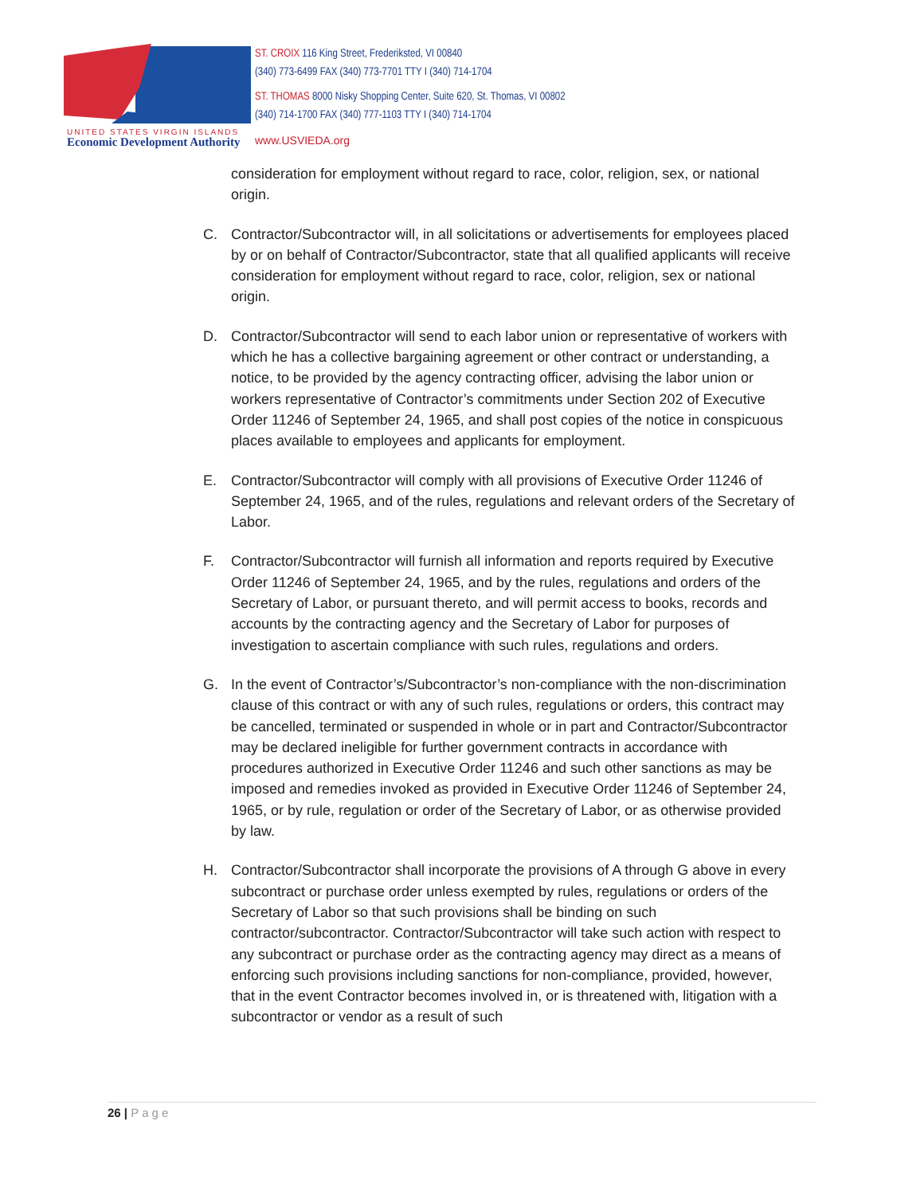ST. CROIX 116 King Street, Frederiksted, VI 00840
(340) 773-6499 FAX (340) 773-7701 TTY I (340) 714-1704
ST. THOMAS 8000 Nisky Shopping Center, Suite 620, St. Thomas, VI 00802
(340) 714-1700 FAX (340) 777-1103 TTY I (340) 714-1704
UNITED STATES VIRGIN ISLANDS
Economic Development Authority www.USVIEDA.org
consideration for employment without regard to race, color, religion, sex, or national origin.
C. Contractor/Subcontractor will, in all solicitations or advertisements for employees placed by or on behalf of Contractor/Subcontractor, state that all qualified applicants will receive consideration for employment without regard to race, color, religion, sex or national origin.
D. Contractor/Subcontractor will send to each labor union or representative of workers with which he has a collective bargaining agreement or other contract or understanding, a notice, to be provided by the agency contracting officer, advising the labor union or workers representative of Contractor’s commitments under Section 202 of Executive Order 11246 of September 24, 1965, and shall post copies of the notice in conspicuous places available to employees and applicants for employment.
E. Contractor/Subcontractor will comply with all provisions of Executive Order 11246 of September 24, 1965, and of the rules, regulations and relevant orders of the Secretary of Labor.
F. Contractor/Subcontractor will furnish all information and reports required by Executive Order 11246 of September 24, 1965, and by the rules, regulations and orders of the Secretary of Labor, or pursuant thereto, and will permit access to books, records and accounts by the contracting agency and the Secretary of Labor for purposes of investigation to ascertain compliance with such rules, regulations and orders.
G. In the event of Contractor’s/Subcontractor’s non-compliance with the non-discrimination clause of this contract or with any of such rules, regulations or orders, this contract may be cancelled, terminated or suspended in whole or in part and Contractor/Subcontractor may be declared ineligible for further government contracts in accordance with procedures authorized in Executive Order 11246 and such other sanctions as may be imposed and remedies invoked as provided in Executive Order 11246 of September 24, 1965, or by rule, regulation or order of the Secretary of Labor, or as otherwise provided by law.
H. Contractor/Subcontractor shall incorporate the provisions of A through G above in every subcontract or purchase order unless exempted by rules, regulations or orders of the Secretary of Labor so that such provisions shall be binding on such contractor/subcontractor. Contractor/Subcontractor will take such action with respect to any subcontract or purchase order as the contracting agency may direct as a means of enforcing such provisions including sanctions for non-compliance, provided, however, that in the event Contractor becomes involved in, or is threatened with, litigation with a subcontractor or vendor as a result of such
26 | Page